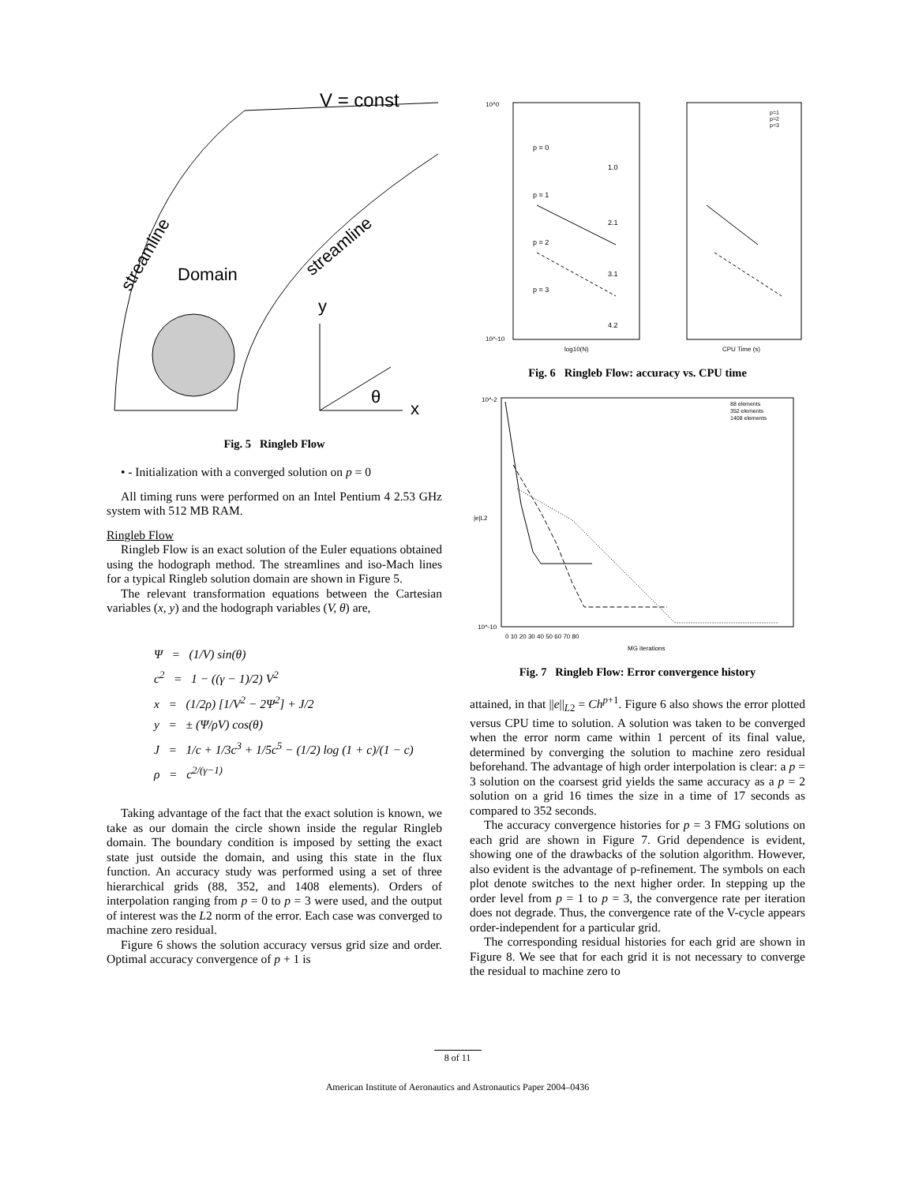V = const
streamline
streamline
Domain
y
θ
x
Fig. 5 Ringleb Flow
• - Initialization with a converged solution on p = 0
All timing runs were performed on an Intel Pentium 4 2.53 GHz system with 512 MB RAM.
Ringleb Flow
Ringleb Flow is an exact solution of the Euler equations obtained using the hodograph method. The streamlines and iso-Mach lines for a typical Ringleb solution domain are shown in Figure 5.
The relevant transformation equations between the Cartesian variables (x, y) and the hodograph variables (V, θ) are,
Ψ = (1/V) sin(θ)
c<sup>2</sup> = 1 − ((γ − 1)/2) V<sup>2</sup>
x = (1/2ρ) [1/V<sup>2</sup> − 2Ψ<sup>2</sup>] + J/2
y = ± (Ψ/ρV) cos(θ)
J = 1/c + 1/3c<sup>3</sup> + 1/5c<sup>5</sup> − (1/2) log (1 + c)/(1 − c)
ρ = c<sup>2/(γ−1)</sup>
Taking advantage of the fact that the exact solution is known, we take as our domain the circle shown inside the regular Ringleb domain. The boundary condition is imposed by setting the exact state just outside the domain, and using this state in the flux function. An accuracy study was performed using a set of three hierarchical grids (88, 352, and 1408 elements). Orders of interpolation ranging from p = 0 to p = 3 were used, and the output of interest was the L2 norm of the error. Each case was converged to machine zero residual.
Figure 6 shows the solution accuracy versus grid size and order. Optimal accuracy convergence of p + 1 is
10^0
10^-10
p = 0
p = 1
p = 2
p = 3
1.0
2.1
3.1
4.2
log10(N)
CPU Time (s)
p=1
p=2
p=3
Fig. 6 Ringleb Flow: accuracy vs. CPU time
10^-2
10^-10
|e|L2
0 10 20 30 40 50 60 70 80
MG iterations
88 elements
352 elements
1408 elements
Fig. 7 Ringleb Flow: Error convergence history
attained, in that ||e||<sub>L2</sub> = Ch<sup>p+1</sup>. Figure 6 also shows the error plotted versus CPU time to solution. A solution was taken to be converged when the error norm came within 1 percent of its final value, determined by converging the solution to machine zero residual beforehand. The advantage of high order interpolation is clear: a p = 3 solution on the coarsest grid yields the same accuracy as a p = 2 solution on a grid 16 times the size in a time of 17 seconds as compared to 352 seconds.
The accuracy convergence histories for p = 3 FMG solutions on each grid are shown in Figure 7. Grid dependence is evident, showing one of the drawbacks of the solution algorithm. However, also evident is the advantage of p-refinement. The symbols on each plot denote switches to the next higher order. In stepping up the order level from p = 1 to p = 3, the convergence rate per iteration does not degrade. Thus, the convergence rate of the V-cycle appears order-independent for a particular grid.
The corresponding residual histories for each grid are shown in Figure 8. We see that for each grid it is not necessary to converge the residual to machine zero to
8 of 11
American Institute of Aeronautics and Astronautics Paper 2004–0436